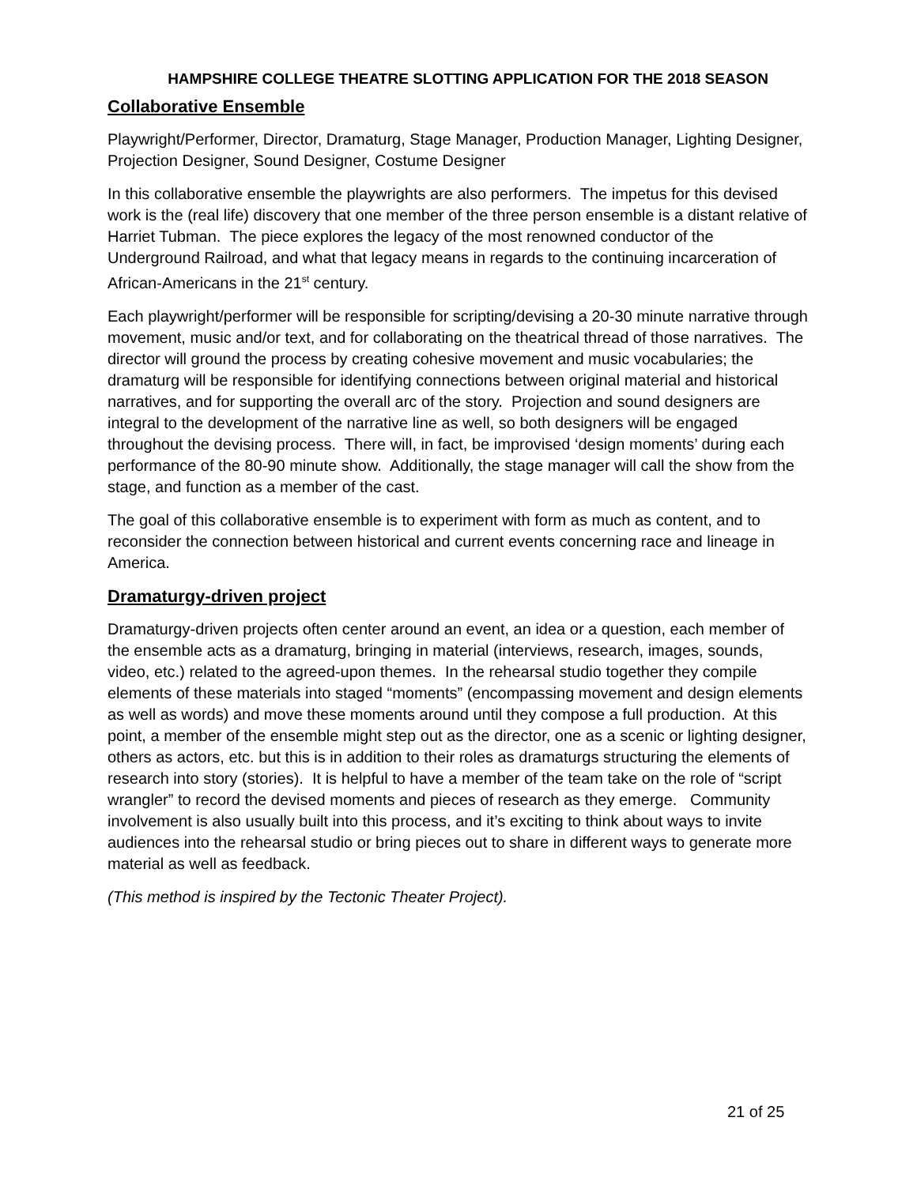HAMPSHIRE COLLEGE THEATRE SLOTTING APPLICATION FOR THE 2018 SEASON
Collaborative Ensemble
Playwright/Performer, Director, Dramaturg, Stage Manager, Production Manager, Lighting Designer, Projection Designer, Sound Designer, Costume Designer
In this collaborative ensemble the playwrights are also performers. The impetus for this devised work is the (real life) discovery that one member of the three person ensemble is a distant relative of Harriet Tubman. The piece explores the legacy of the most renowned conductor of the Underground Railroad, and what that legacy means in regards to the continuing incarceration of African-Americans in the 21<sup>st</sup> century.
Each playwright/performer will be responsible for scripting/devising a 20-30 minute narrative through movement, music and/or text, and for collaborating on the theatrical thread of those narratives. The director will ground the process by creating cohesive movement and music vocabularies; the dramaturg will be responsible for identifying connections between original material and historical narratives, and for supporting the overall arc of the story. Projection and sound designers are integral to the development of the narrative line as well, so both designers will be engaged throughout the devising process. There will, in fact, be improvised ‘design moments’ during each performance of the 80-90 minute show. Additionally, the stage manager will call the show from the stage, and function as a member of the cast.
The goal of this collaborative ensemble is to experiment with form as much as content, and to reconsider the connection between historical and current events concerning race and lineage in America.
Dramaturgy-driven project
Dramaturgy-driven projects often center around an event, an idea or a question, each member of the ensemble acts as a dramaturg, bringing in material (interviews, research, images, sounds, video, etc.) related to the agreed-upon themes. In the rehearsal studio together they compile elements of these materials into staged “moments” (encompassing movement and design elements as well as words) and move these moments around until they compose a full production. At this point, a member of the ensemble might step out as the director, one as a scenic or lighting designer, others as actors, etc. but this is in addition to their roles as dramaturgs structuring the elements of research into story (stories). It is helpful to have a member of the team take on the role of “script wrangler” to record the devised moments and pieces of research as they emerge. Community involvement is also usually built into this process, and it’s exciting to think about ways to invite audiences into the rehearsal studio or bring pieces out to share in different ways to generate more material as well as feedback.
(This method is inspired by the Tectonic Theater Project).
21 of 25